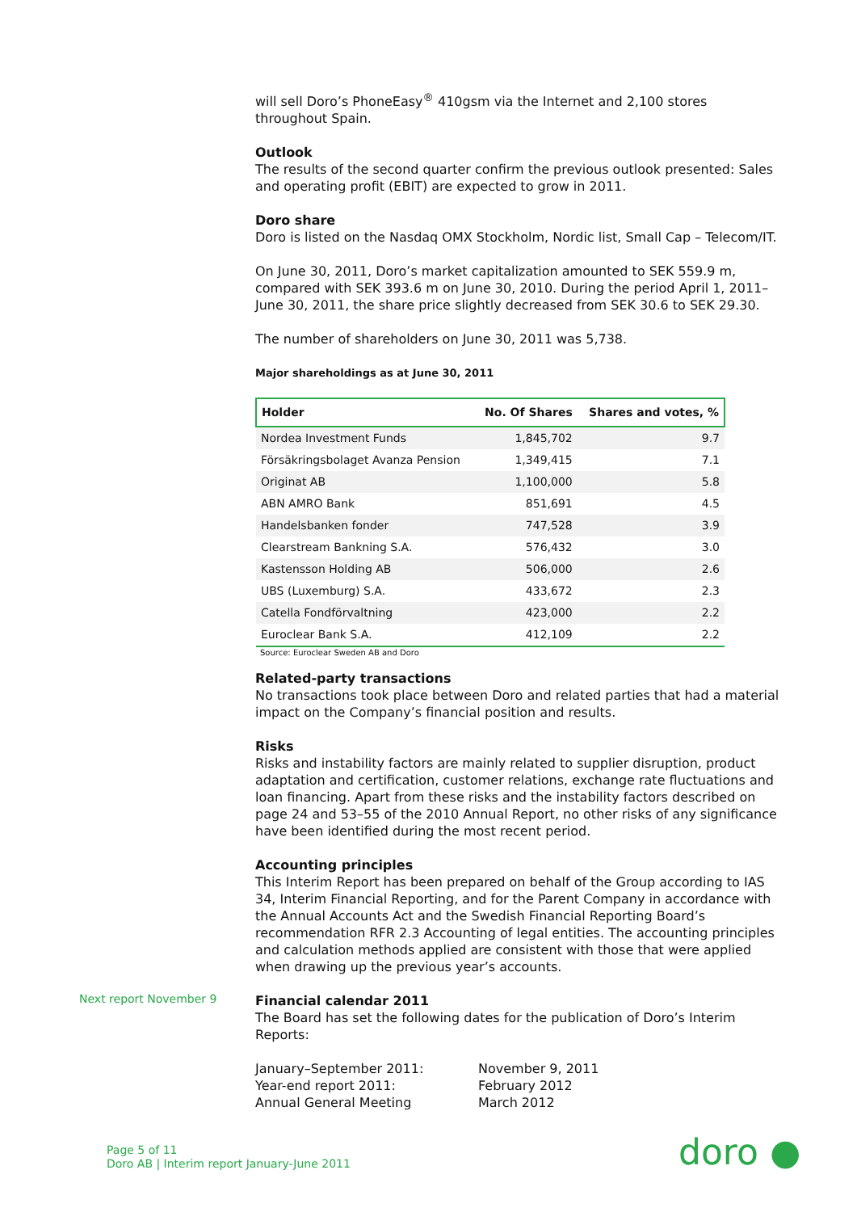will sell Doro’s PhoneEasy<sup>®</sup> 410gsm via the Internet and 2,100 stores throughout Spain.
Outlook
The results of the second quarter confirm the previous outlook presented: Sales and operating profit (EBIT) are expected to grow in 2011.
Doro share
Doro is listed on the Nasdaq OMX Stockholm, Nordic list, Small Cap – Telecom/IT.
On June 30, 2011, Doro’s market capitalization amounted to SEK 559.9 m, compared with SEK 393.6 m on June 30, 2010. During the period April 1, 2011–June 30, 2011, the share price slightly decreased from SEK 30.6 to SEK 29.30.
The number of shareholders on June 30, 2011 was 5,738.
Major shareholdings as at June 30, 2011
| Holder | No. Of Shares | Shares and votes, % |
| --- | --- | --- |
| Nordea Investment Funds | 1,845,702 | 9.7 |
| Försäkringsbolaget Avanza Pension | 1,349,415 | 7.1 |
| Originat AB | 1,100,000 | 5.8 |
| ABN AMRO Bank | 851,691 | 4.5 |
| Handelsbanken fonder | 747,528 | 3.9 |
| Clearstream Bankning S.A. | 576,432 | 3.0 |
| Kastensson Holding AB | 506,000 | 2.6 |
| UBS (Luxemburg) S.A. | 433,672 | 2.3 |
| Catella Fondförvaltning | 423,000 | 2.2 |
| Euroclear Bank S.A. | 412,109 | 2.2 |
Source: Euroclear Sweden AB and Doro
Related-party transactions
No transactions took place between Doro and related parties that had a material impact on the Company’s financial position and results.
Risks
Risks and instability factors are mainly related to supplier disruption, product adaptation and certification, customer relations, exchange rate fluctuations and loan financing. Apart from these risks and the instability factors described on page 24 and 53–55 of the 2010 Annual Report, no other risks of any significance have been identified during the most recent period.
Accounting principles
This Interim Report has been prepared on behalf of the Group according to IAS 34, Interim Financial Reporting, and for the Parent Company in accordance with the Annual Accounts Act and the Swedish Financial Reporting Board’s recommendation RFR 2.3 Accounting of legal entities. The accounting principles and calculation methods applied are consistent with those that were applied when drawing up the previous year’s accounts.
Financial calendar 2011
The Board has set the following dates for the publication of Doro’s Interim Reports:
January–September 2011: November 9, 2011 Year-end report 2011: February 2012 Annual General Meeting March 2012
Next report November 9
Page 5 of 11
Doro AB | Interim report January-June 2011
doro ●